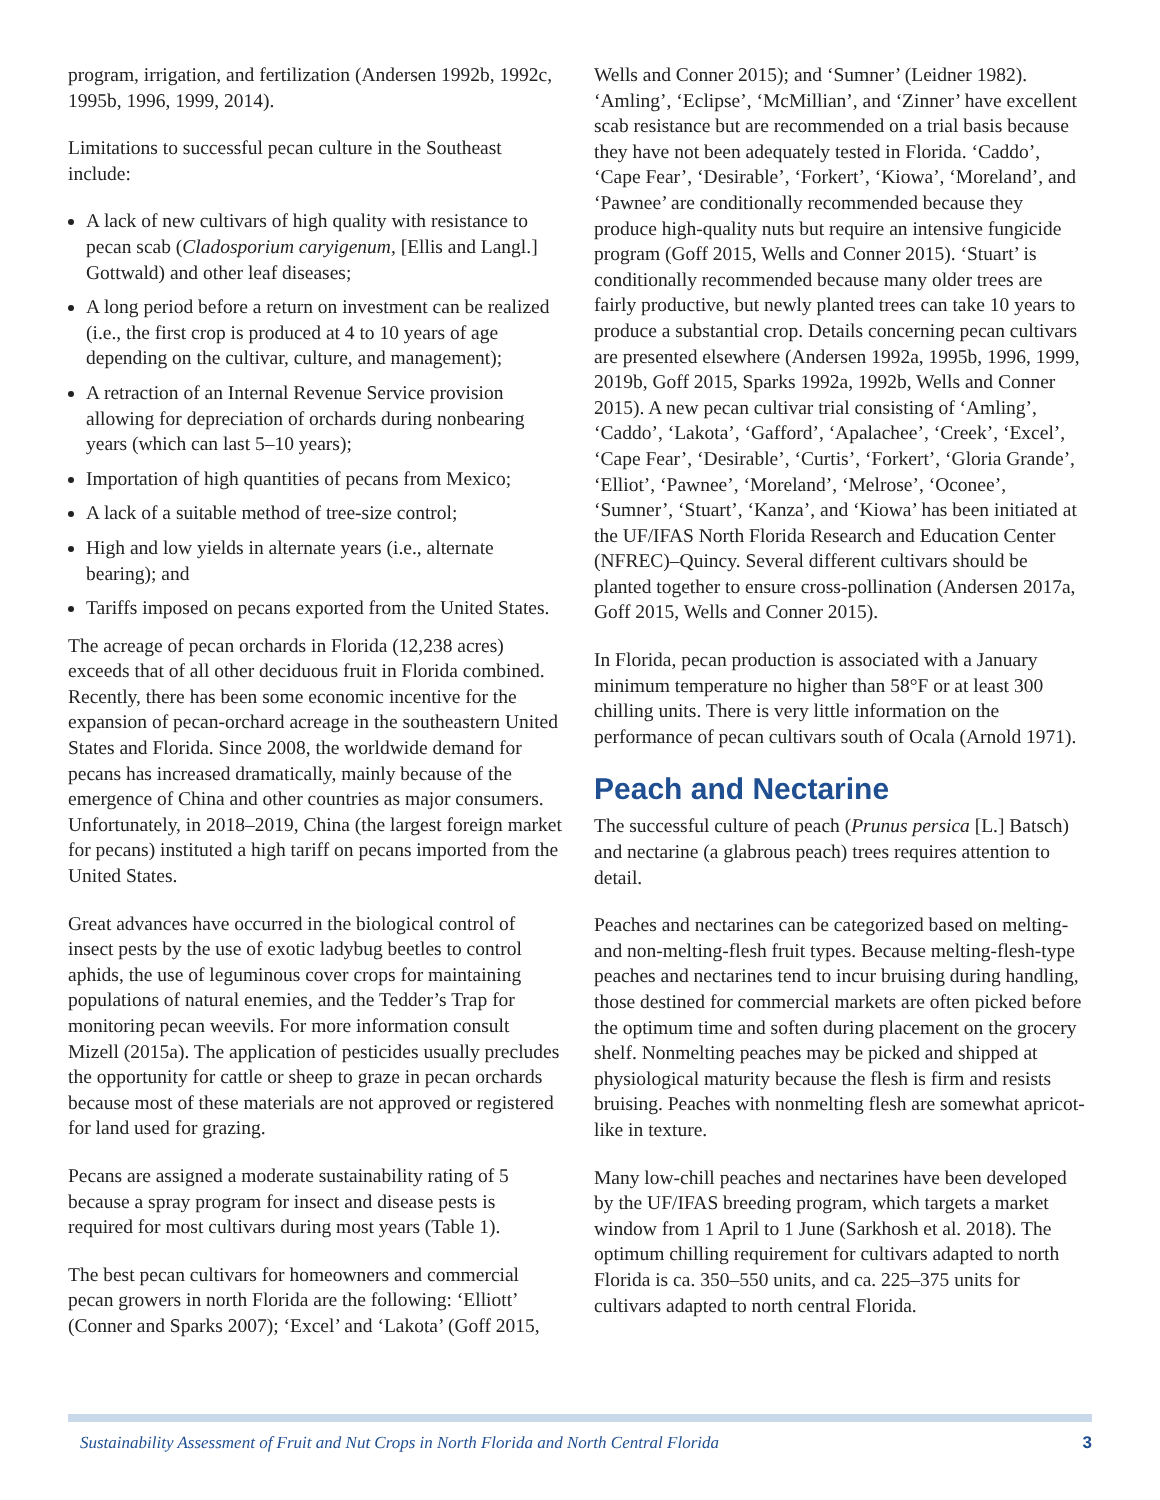program, irrigation, and fertilization (Andersen 1992b, 1992c, 1995b, 1996, 1999, 2014).
Limitations to successful pecan culture in the Southeast include:
A lack of new cultivars of high quality with resistance to pecan scab (Cladosporium caryigenum, [Ellis and Langl.] Gottwald) and other leaf diseases;
A long period before a return on investment can be realized (i.e., the first crop is produced at 4 to 10 years of age depending on the cultivar, culture, and management);
A retraction of an Internal Revenue Service provision allowing for depreciation of orchards during nonbearing years (which can last 5–10 years);
Importation of high quantities of pecans from Mexico;
A lack of a suitable method of tree-size control;
High and low yields in alternate years (i.e., alternate bearing); and
Tariffs imposed on pecans exported from the United States.
The acreage of pecan orchards in Florida (12,238 acres) exceeds that of all other deciduous fruit in Florida combined. Recently, there has been some economic incentive for the expansion of pecan-orchard acreage in the southeastern United States and Florida. Since 2008, the worldwide demand for pecans has increased dramatically, mainly because of the emergence of China and other countries as major consumers. Unfortunately, in 2018–2019, China (the largest foreign market for pecans) instituted a high tariff on pecans imported from the United States.
Great advances have occurred in the biological control of insect pests by the use of exotic ladybug beetles to control aphids, the use of leguminous cover crops for maintaining populations of natural enemies, and the Tedder’s Trap for monitoring pecan weevils. For more information consult Mizell (2015a). The application of pesticides usually precludes the opportunity for cattle or sheep to graze in pecan orchards because most of these materials are not approved or registered for land used for grazing.
Pecans are assigned a moderate sustainability rating of 5 because a spray program for insect and disease pests is required for most cultivars during most years (Table 1).
The best pecan cultivars for homeowners and commercial pecan growers in north Florida are the following: ‘Elliott’ (Conner and Sparks 2007); ‘Excel’ and ‘Lakota’ (Goff 2015,
Wells and Conner 2015); and ‘Sumner’ (Leidner 1982). ‘Amling’, ‘Eclipse’, ‘McMillian’, and ‘Zinner’ have excellent scab resistance but are recommended on a trial basis because they have not been adequately tested in Florida. ‘Caddo’, ‘Cape Fear’, ‘Desirable’, ‘Forkert’, ‘Kiowa’, ‘Moreland’, and ‘Pawnee’ are conditionally recommended because they produce high-quality nuts but require an intensive fungicide program (Goff 2015, Wells and Conner 2015). ‘Stuart’ is conditionally recommended because many older trees are fairly productive, but newly planted trees can take 10 years to produce a substantial crop. Details concerning pecan cultivars are presented elsewhere (Andersen 1992a, 1995b, 1996, 1999, 2019b, Goff 2015, Sparks 1992a, 1992b, Wells and Conner 2015). A new pecan cultivar trial consisting of ‘Amling’, ‘Caddo’, ‘Lakota’, ‘Gafford’, ‘Apalachee’, ‘Creek’, ‘Excel’, ‘Cape Fear’, ‘Desirable’, ‘Curtis’, ‘Forkert’, ‘Gloria Grande’, ‘Elliot’, ‘Pawnee’, ‘Moreland’, ‘Melrose’, ‘Oconee’, ‘Sumner’, ‘Stuart’, ‘Kanza’, and ‘Kiowa’ has been initiated at the UF/IFAS North Florida Research and Education Center (NFREC)–Quincy. Several different cultivars should be planted together to ensure cross-pollination (Andersen 2017a, Goff 2015, Wells and Conner 2015).
In Florida, pecan production is associated with a January minimum temperature no higher than 58°F or at least 300 chilling units. There is very little information on the performance of pecan cultivars south of Ocala (Arnold 1971).
Peach and Nectarine
The successful culture of peach (Prunus persica [L.] Batsch) and nectarine (a glabrous peach) trees requires attention to detail.
Peaches and nectarines can be categorized based on melting- and non-melting-flesh fruit types. Because melting-flesh-type peaches and nectarines tend to incur bruising during handling, those destined for commercial markets are often picked before the optimum time and soften during placement on the grocery shelf. Nonmelting peaches may be picked and shipped at physiological maturity because the flesh is firm and resists bruising. Peaches with nonmelting flesh are somewhat apricot-like in texture.
Many low-chill peaches and nectarines have been developed by the UF/IFAS breeding program, which targets a market window from 1 April to 1 June (Sarkhosh et al. 2018). The optimum chilling requirement for cultivars adapted to north Florida is ca. 350–550 units, and ca. 225–375 units for cultivars adapted to north central Florida.
Sustainability Assessment of Fruit and Nut Crops in North Florida and North Central Florida 3